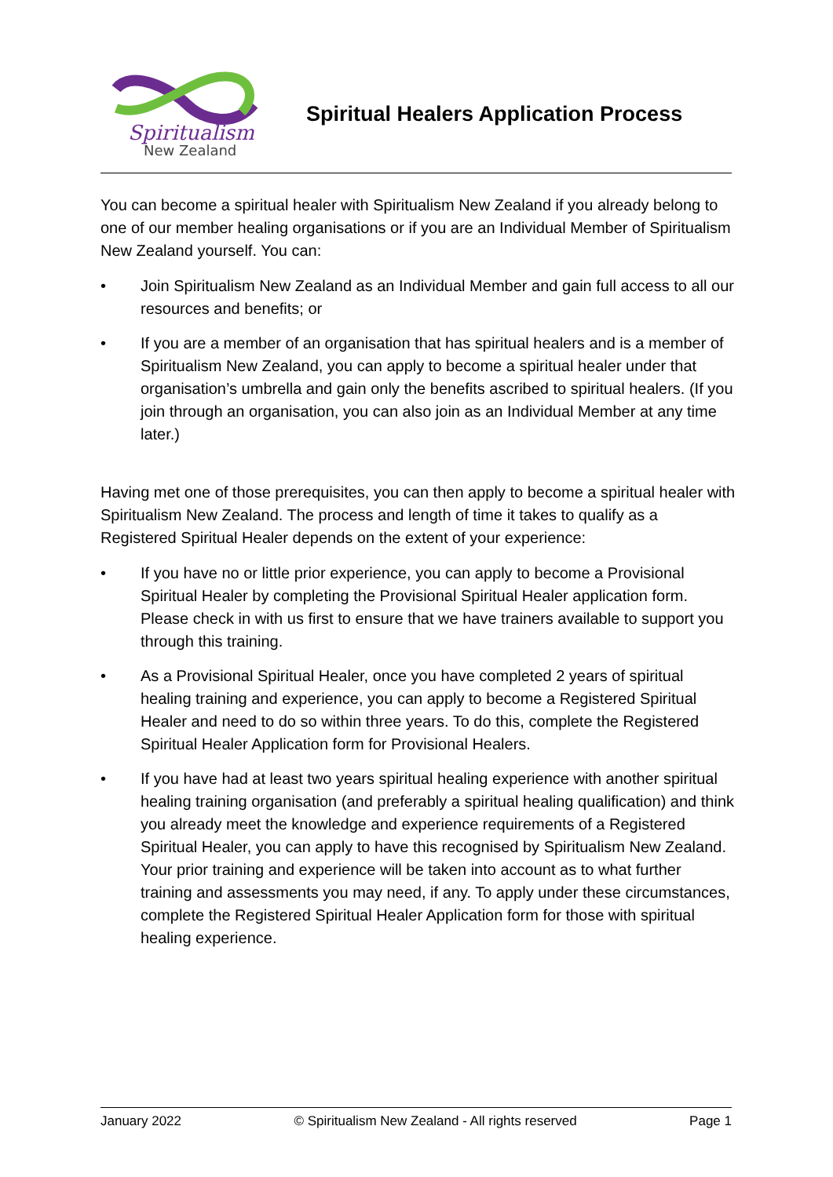Spiritualism
New Zealand
Spiritual Healers Application Process
You can become a spiritual healer with Spiritualism New Zealand if you already belong to one of our member healing organisations or if you are an Individual Member of Spiritualism New Zealand yourself. You can:
• Join Spiritualism New Zealand as an Individual Member and gain full access to all our resources and benefits; or
• If you are a member of an organisation that has spiritual healers and is a member of Spiritualism New Zealand, you can apply to become a spiritual healer under that organisation’s umbrella and gain only the benefits ascribed to spiritual healers. (If you join through an organisation, you can also join as an Individual Member at any time later.)
Having met one of those prerequisites, you can then apply to become a spiritual healer with Spiritualism New Zealand. The process and length of time it takes to qualify as a Registered Spiritual Healer depends on the extent of your experience:
• If you have no or little prior experience, you can apply to become a Provisional Spiritual Healer by completing the Provisional Spiritual Healer application form. Please check in with us first to ensure that we have trainers available to support you through this training.
• As a Provisional Spiritual Healer, once you have completed 2 years of spiritual healing training and experience, you can apply to become a Registered Spiritual Healer and need to do so within three years. To do this, complete the Registered Spiritual Healer Application form for Provisional Healers.
• If you have had at least two years spiritual healing experience with another spiritual healing training organisation (and preferably a spiritual healing qualification) and think you already meet the knowledge and experience requirements of a Registered Spiritual Healer, you can apply to have this recognised by Spiritualism New Zealand. Your prior training and experience will be taken into account as to what further training and assessments you may need, if any. To apply under these circumstances, complete the Registered Spiritual Healer Application form for those with spiritual healing experience.
January 2022 © Spiritualism New Zealand - All rights reserved Page 1